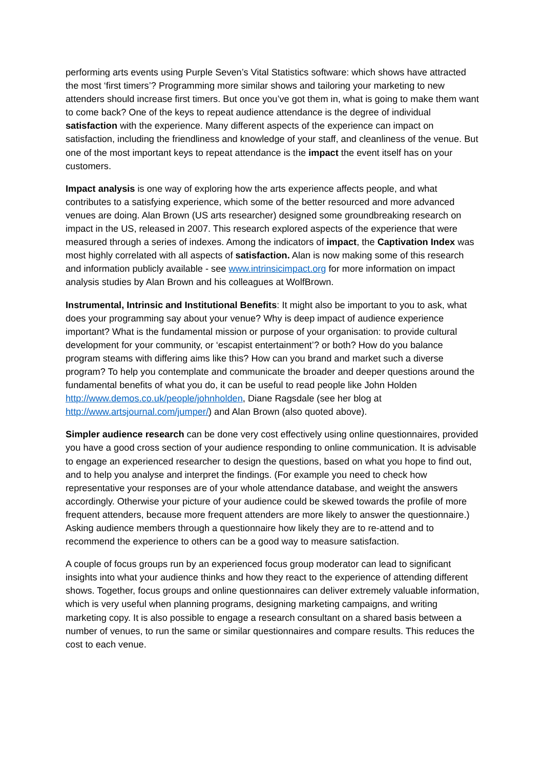performing arts events using Purple Seven’s Vital Statistics software: which shows have attracted the most ‘first timers’? Programming more similar shows and tailoring your marketing to new attenders should increase first timers. But once you’ve got them in, what is going to make them want to come back? One of the keys to repeat audience attendance is the degree of individual satisfaction with the experience. Many different aspects of the experience can impact on satisfaction, including the friendliness and knowledge of your staff, and cleanliness of the venue. But one of the most important keys to repeat attendance is the impact the event itself has on your customers.
Impact analysis is one way of exploring how the arts experience affects people, and what contributes to a satisfying experience, which some of the better resourced and more advanced venues are doing. Alan Brown (US arts researcher) designed some groundbreaking research on impact in the US, released in 2007. This research explored aspects of the experience that were measured through a series of indexes. Among the indicators of impact, the Captivation Index was most highly correlated with all aspects of satisfaction. Alan is now making some of this research and information publicly available - see www.intrinsicimpact.org for more information on impact analysis studies by Alan Brown and his colleagues at WolfBrown.
Instrumental, Intrinsic and Institutional Benefits: It might also be important to you to ask, what does your programming say about your venue? Why is deep impact of audience experience important? What is the fundamental mission or purpose of your organisation: to provide cultural development for your community, or ‘escapist entertainment’? or both? How do you balance program steams with differing aims like this? How can you brand and market such a diverse program? To help you contemplate and communicate the broader and deeper questions around the fundamental benefits of what you do, it can be useful to read people like John Holden http://www.demos.co.uk/people/johnholden, Diane Ragsdale (see her blog at http://www.artsjournal.com/jumper/) and Alan Brown (also quoted above).
Simpler audience research can be done very cost effectively using online questionnaires, provided you have a good cross section of your audience responding to online communication. It is advisable to engage an experienced researcher to design the questions, based on what you hope to find out, and to help you analyse and interpret the findings. (For example you need to check how representative your responses are of your whole attendance database, and weight the answers accordingly. Otherwise your picture of your audience could be skewed towards the profile of more frequent attenders, because more frequent attenders are more likely to answer the questionnaire.) Asking audience members through a questionnaire how likely they are to re-attend and to recommend the experience to others can be a good way to measure satisfaction.
A couple of focus groups run by an experienced focus group moderator can lead to significant insights into what your audience thinks and how they react to the experience of attending different shows. Together, focus groups and online questionnaires can deliver extremely valuable information, which is very useful when planning programs, designing marketing campaigns, and writing marketing copy. It is also possible to engage a research consultant on a shared basis between a number of venues, to run the same or similar questionnaires and compare results. This reduces the cost to each venue.